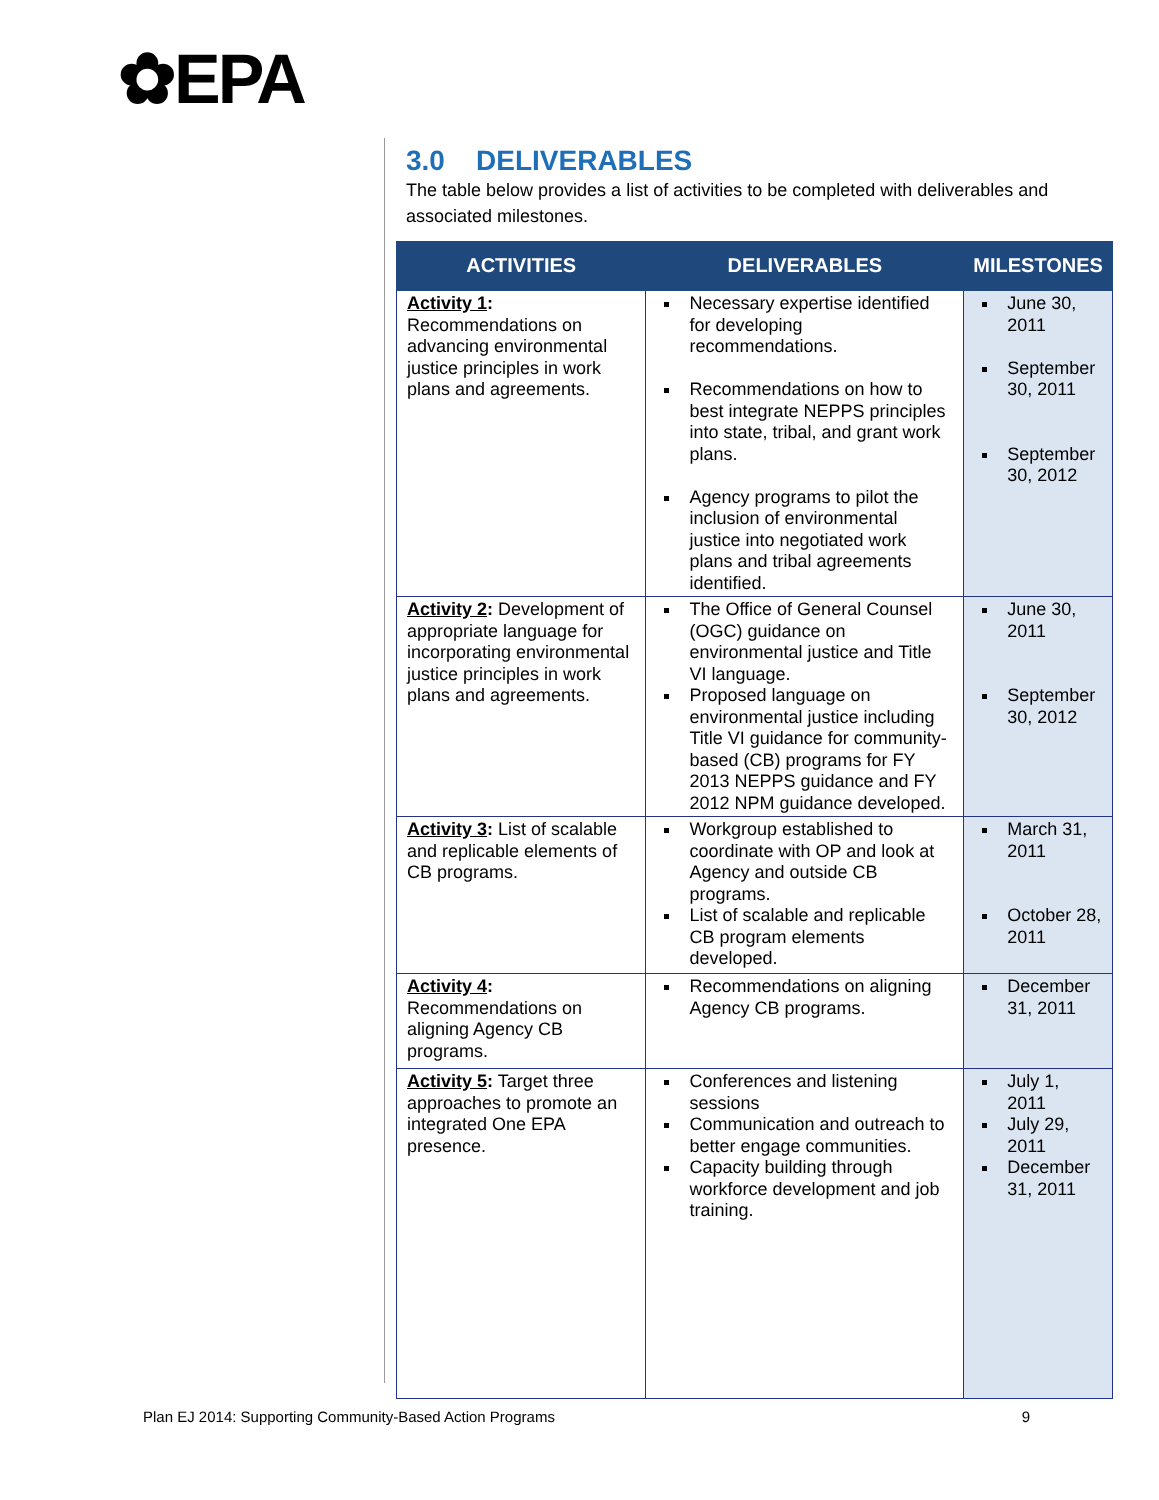✿EPA
3.0 DELIVERABLES
The table below provides a list of activities to be completed with deliverables and associated milestones.
| ACTIVITIES | DELIVERABLES | MILESTONES |
| --- | --- | --- |
| Activity 1 : Recommendations on advancing environmental justice principles in work plans and agreements. | Necessary expertise identified for developing recommendations. Recommendations on how to best integrate NEPPS principles into state, tribal, and grant work plans. Agency programs to pilot the inclusion of environmental justice into negotiated work plans and tribal agreements identified. | June 30, 2011 September 30, 2011 September 30, 2012 |
| Activity 2 : Development of appropriate language for incorporating environmental justice principles in work plans and agreements. | The Office of General Counsel (OGC) guidance on environmental justice and Title VI language. Proposed language on environmental justice including Title VI guidance for community-based (CB) programs for FY 2013 NEPPS guidance and FY 2012 NPM guidance developed. | June 30, 2011 September 30, 2012 |
| Activity 3 : List of scalable and replicable elements of CB programs. | Workgroup established to coordinate with OP and look at Agency and outside CB programs. List of scalable and replicable CB program elements developed. | March 31, 2011 October 28, 2011 |
| Activity 4 : Recommendations on aligning Agency CB programs. | Recommendations on aligning Agency CB programs. | December 31, 2011 |
| Activity 5 : Target three approaches to promote an integrated One EPA presence. | Conferences and listening sessions Communication and outreach to better engage communities. Capacity building through workforce development and job training. | July 1, 2011 July 29, 2011 December 31, 2011 |
Plan EJ 2014: Supporting Community-Based Action Programs 9